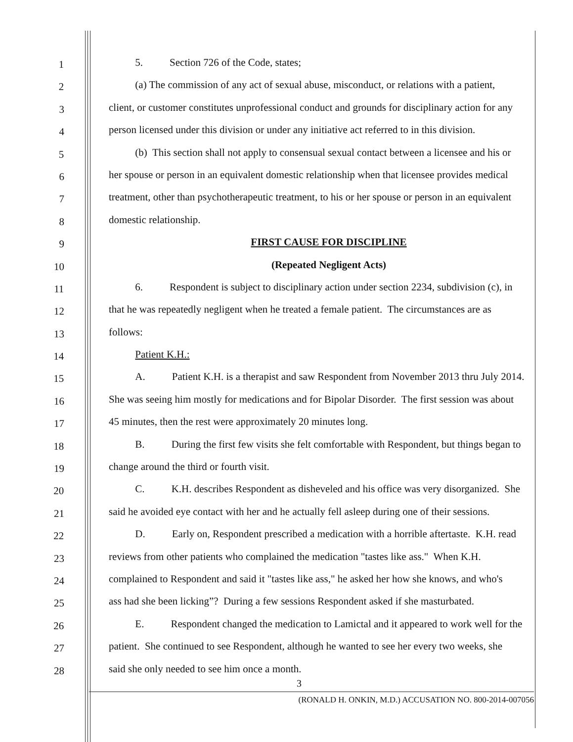1
5. Section 726 of the Code, states;
2
(a) The commission of any act of sexual abuse, misconduct, or relations with a patient,
3
client, or customer constitutes unprofessional conduct and grounds for disciplinary action for any
4
person licensed under this division or under any initiative act referred to in this division.
5
(b) This section shall not apply to consensual sexual contact between a licensee and his or
6
her spouse or person in an equivalent domestic relationship when that licensee provides medical
7
treatment, other than psychotherapeutic treatment, to his or her spouse or person in an equivalent
8
domestic relationship.
9
FIRST CAUSE FOR DISCIPLINE
10
(Repeated Negligent Acts)
11
6. Respondent is subject to disciplinary action under section 2234, subdivision (c), in
12
that he was repeatedly negligent when he treated a female patient. The circumstances are as
13
follows:
14
Patient K.H.:
15
A. Patient K.H. is a therapist and saw Respondent from November 2013 thru July 2014.
16
She was seeing him mostly for medications and for Bipolar Disorder. The first session was about
17
45 minutes, then the rest were approximately 20 minutes long.
18
B. During the first few visits she felt comfortable with Respondent, but things began to
19
change around the third or fourth visit.
20
C. K.H. describes Respondent as disheveled and his office was very disorganized. She
21
said he avoided eye contact with her and he actually fell asleep during one of their sessions.
22
D. Early on, Respondent prescribed a medication with a horrible aftertaste. K.H. read
23
reviews from other patients who complained the medication "tastes like ass." When K.H.
24
complained to Respondent and said it "tastes like ass," he asked her how she knows, and who's
25
ass had she been licking”? During a few sessions Respondent asked if she masturbated.
26
E. Respondent changed the medication to Lamictal and it appeared to work well for the
27
patient. She continued to see Respondent, although he wanted to see her every two weeks, she
28
said she only needed to see him once a month.
3
(RONALD H. ONKIN, M.D.) ACCUSATION NO. 800-2014-007056